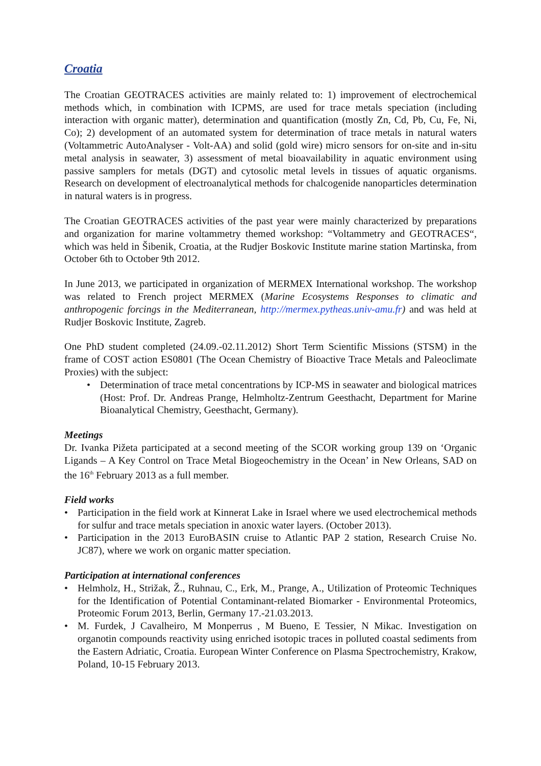Croatia
The Croatian GEOTRACES activities are mainly related to: 1) improvement of electrochemical methods which, in combination with ICPMS, are used for trace metals speciation (including interaction with organic matter), determination and quantification (mostly Zn, Cd, Pb, Cu, Fe, Ni, Co); 2) development of an automated system for determination of trace metals in natural waters (Voltammetric AutoAnalyser - Volt-AA) and solid (gold wire) micro sensors for on-site and in-situ metal analysis in seawater, 3) assessment of metal bioavailability in aquatic environment using passive samplers for metals (DGT) and cytosolic metal levels in tissues of aquatic organisms. Research on development of electroanalytical methods for chalcogenide nanoparticles determination in natural waters is in progress.
The Croatian GEOTRACES activities of the past year were mainly characterized by preparations and organization for marine voltammetry themed workshop: “Voltammetry and GEOTRACES“, which was held in Šibenik, Croatia, at the Rudjer Boskovic Institute marine station Martinska, from October 6th to October 9th 2012.
In June 2013, we participated in organization of MERMEX International workshop. The workshop was related to French project MERMEX (Marine Ecosystems Responses to climatic and anthropogenic forcings in the Mediterranean, http://mermex.pytheas.univ-amu.fr) and was held at Rudjer Boskovic Institute, Zagreb.
One PhD student completed (24.09.-02.11.2012) Short Term Scientific Missions (STSM) in the frame of COST action ES0801 (The Ocean Chemistry of Bioactive Trace Metals and Paleoclimate Proxies) with the subject:
• Determination of trace metal concentrations by ICP-MS in seawater and biological matrices (Host: Prof. Dr. Andreas Prange, Helmholtz-Zentrum Geesthacht, Department for Marine Bioanalytical Chemistry, Geesthacht, Germany).
Meetings
Dr. Ivanka Pižeta participated at a second meeting of the SCOR working group 139 on ‘Organic Ligands – A Key Control on Trace Metal Biogeochemistry in the Ocean’ in New Orleans, SAD on the 16<sup>th</sup> February 2013 as a full member.
Field works
• Participation in the field work at Kinnerat Lake in Israel where we used electrochemical methods for sulfur and trace metals speciation in anoxic water layers. (October 2013).
• Participation in the 2013 EuroBASIN cruise to Atlantic PAP 2 station, Research Cruise No. JC87), where we work on organic matter speciation.
Participation at international conferences
• Helmholz, H., Strižak, Ž., Ruhnau, C., Erk, M., Prange, A., Utilization of Proteomic Techniques for the Identification of Potential Contaminant-related Biomarker - Environmental Proteomics, Proteomic Forum 2013, Berlin, Germany 17.-21.03.2013.
• M. Furdek, J Cavalheiro, M Monperrus , M Bueno, E Tessier, N Mikac. Investigation on organotin compounds reactivity using enriched isotopic traces in polluted coastal sediments from the Eastern Adriatic, Croatia. European Winter Conference on Plasma Spectrochemistry, Krakow, Poland, 10-15 February 2013.